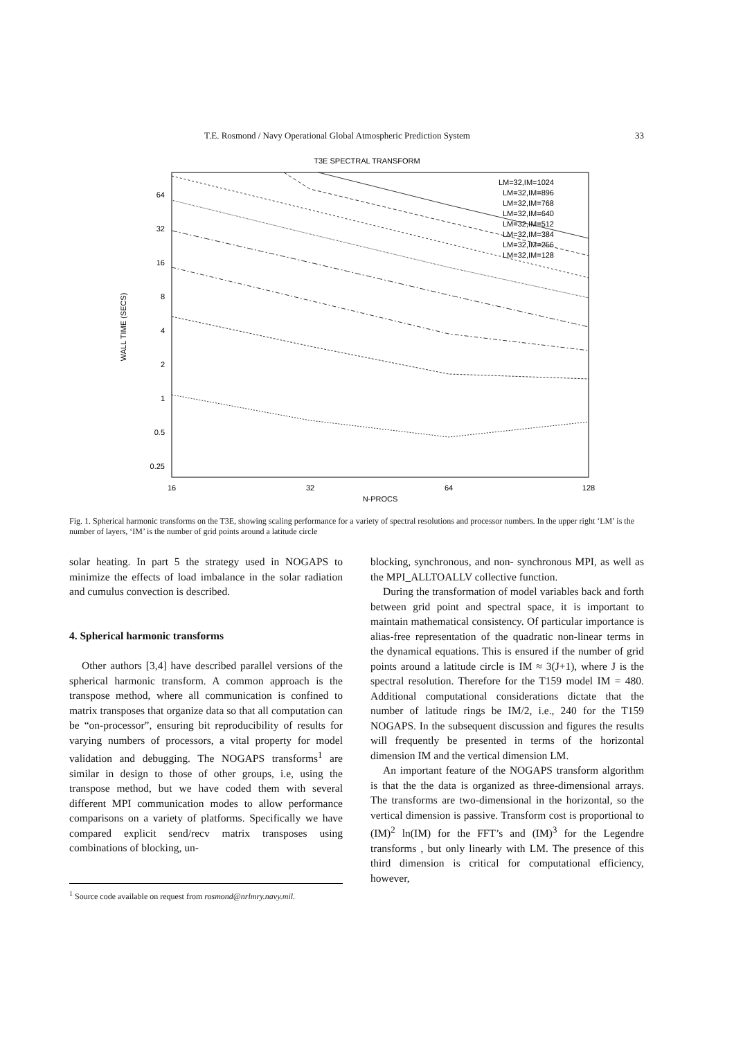T.E. Rosmond / Navy Operational Global Atmospheric Prediction System 33
T3E SPECTRAL TRANSFORM
64
32
16
8
4
2
1
0.5
0.25
16
32
64
128
N-PROCS
WALL TIME (SECS)
LM=32,IM=1024
LM=32,IM=896
LM=32,IM=768
LM=32,IM=640
LM=32,IM=512
LM=32,IM=384
LM=32,IM=256
LM=32,IM=128
Fig. 1. Spherical harmonic transforms on the T3E, showing scaling performance for a variety of spectral resolutions and processor numbers. In the upper right ‘LM’ is the number of layers, ‘IM’ is the number of grid points around a latitude circle
solar heating. In part 5 the strategy used in NOGAPS to minimize the effects of load imbalance in the solar radiation and cumulus convection is described.
4. Spherical harmonic transforms
Other authors [3,4] have described parallel versions of the spherical harmonic transform. A common approach is the transpose method, where all communication is confined to matrix transposes that organize data so that all computation can be “on-processor”, ensuring bit reproducibility of results for varying numbers of processors, a vital property for model validation and debugging. The NOGAPS transforms<sup>1</sup> are similar in design to those of other groups, i.e, using the transpose method, but we have coded them with several different MPI communication modes to allow performance comparisons on a variety of platforms. Specifically we have compared explicit send/recv matrix transposes using combinations of blocking, un-
<sup>1</sup> Source code available on request from rosmond@nrlmry.navy.mil.
blocking, synchronous, and non- synchronous MPI, as well as the MPI_ALLTOALLV collective function.
During the transformation of model variables back and forth between grid point and spectral space, it is important to maintain mathematical consistency. Of particular importance is alias-free representation of the quadratic non-linear terms in the dynamical equations. This is ensured if the number of grid points around a latitude circle is IM ≈ 3(J+1), where J is the spectral resolution. Therefore for the T159 model IM = 480. Additional computational considerations dictate that the number of latitude rings be IM/2, i.e., 240 for the T159 NOGAPS. In the subsequent discussion and figures the results will frequently be presented in terms of the horizontal dimension IM and the vertical dimension LM.
An important feature of the NOGAPS transform algorithm is that the the data is organized as three-dimensional arrays. The transforms are two-dimensional in the horizontal, so the vertical dimension is passive. Transform cost is proportional to (IM)<sup>2</sup> ln(IM) for the FFT’s and (IM)<sup>3</sup> for the Legendre transforms , but only linearly with LM. The presence of this third dimension is critical for computational efficiency, however,